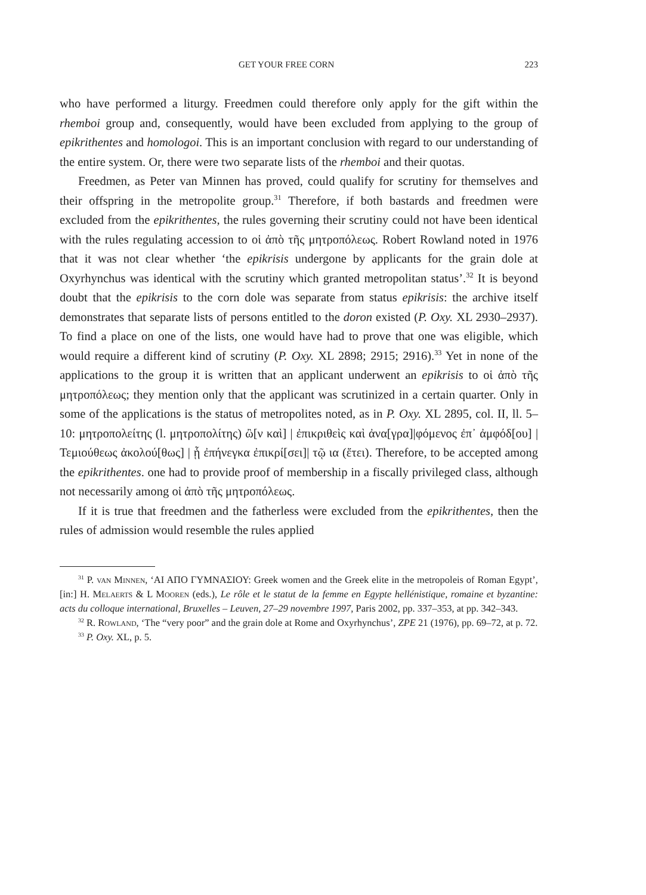GET YOUR FREE CORN 223
who have performed a liturgy. Freedmen could therefore only apply for the gift within the rhemboi group and, consequently, would have been excluded from applying to the group of epikrithentes and homologoi. This is an important conclusion with regard to our understanding of the entire system. Or, there were two separate lists of the rhemboi and their quotas.
Freedmen, as Peter van Minnen has proved, could qualify for scrutiny for themselves and their offspring in the metropolite group.<sup>31</sup> Therefore, if both bastards and freedmen were excluded from the epikrithentes, the rules governing their scrutiny could not have been identical with the rules regulating accession to οἱ ἀπὸ τῆς μητροπόλεως. Robert Rowland noted in 1976 that it was not clear whether ‘the epikrisis undergone by applicants for the grain dole at Oxyrhynchus was identical with the scrutiny which granted metropolitan status’.<sup>32</sup> It is beyond doubt that the epikrisis to the corn dole was separate from status epikrisis: the archive itself demonstrates that separate lists of persons entitled to the doron existed (P. Oxy. XL 2930–2937). To find a place on one of the lists, one would have had to prove that one was eligible, which would require a different kind of scrutiny (P. Oxy. XL 2898; 2915; 2916).<sup>33</sup> Yet in none of the applications to the group it is written that an applicant underwent an epikrisis to οἱ ἀπὸ τῆς μητροπόλεως; they mention only that the applicant was scrutinized in a certain quarter. Only in some of the applications is the status of metropolites noted, as in P. Oxy. XL 2895, col. II, ll. 5–10: μητροπολείτης (l. μητροπολίτης) ὢ[ν καὶ] | ἐπικριθεὶς καὶ ἀνα[γρα]|φόμενος ἐπ᾽ ἀμφόδ[ου] | Τεμιούθεως ἀκολού[θως] | ᾗ ἐπήνεγκα ἐπικρί[σει]| τῷ ια (ἔτει). Therefore, to be accepted among the epikrithentes. one had to provide proof of membership in a fiscally privileged class, although not necessarily among οἱ ἀπὸ τῆς μητροπόλεως.
If it is true that freedmen and the fatherless were excluded from the epikrithentes, then the rules of admission would resemble the rules applied
<sup>31</sup> P. van Minnen, ‘ΑΙ ΑΠΟ ΓΥΜΝΑΣΙΟΥ: Greek women and the Greek elite in the metropoleis of Roman Egypt’, [in:] H. Melaerts & L Mooren (eds.), Le rôle et le statut de la femme en Egypte hellénistique, romaine et byzantine: acts du colloque international, Bruxelles – Leuven, 27–29 novembre 1997, Paris 2002, pp. 337–353, at pp. 342–343.
<sup>32</sup> R. Rowland, ‘The “very poor” and the grain dole at Rome and Oxyrhynchus’, ZPE 21 (1976), pp. 69–72, at p. 72.
<sup>33</sup> P. Oxy. XL, p. 5.